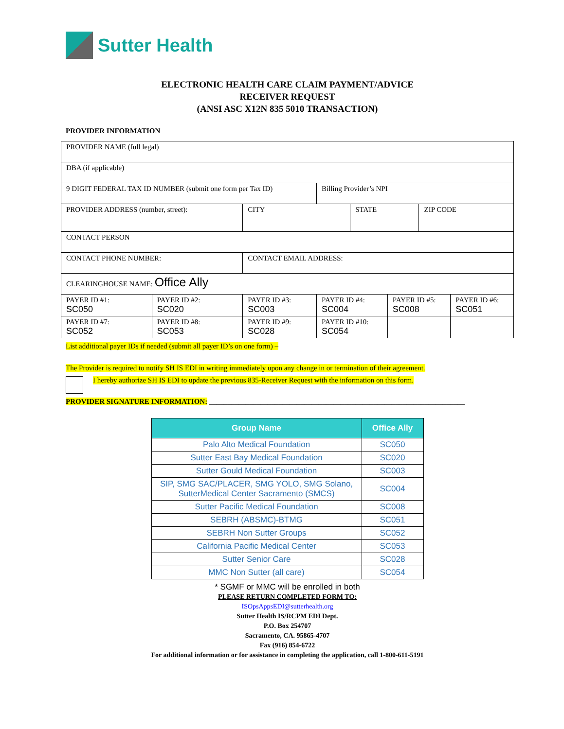Sutter Health
ELECTRONIC HEALTH CARE CLAIM PAYMENT/ADVICE
RECEIVER REQUEST
(ANSI ASC X12N 835 5010 TRANSACTION)
PROVIDER INFORMATION
| PROVIDER NAME (full legal) | | | | | | | |
| DBA (if applicable) | | | | | | | |
| 9 DIGIT FEDERAL TAX ID NUMBER (submit one form per Tax ID) | | | Billing Provider’s NPI | | | | |
| PROVIDER ADDRESS (number, street): | | CITY | | STATE | | ZIP CODE | |
| CONTACT PERSON | | | | | | | |
| CONTACT PHONE NUMBER: | | CONTACT EMAIL ADDRESS: | | | | | |
| CLEARINGHOUSE NAME: Office Ally | | | | | | | |
| PAYER ID #1: SC050 | PAYER ID #2: SC020 | PAYER ID #3: SC003 | PAYER ID #4: SC004 | | PAYER ID #5: SC008 | | PAYER ID #6: SC051 |
| PAYER ID #7: SC052 | PAYER ID #8: SC053 | PAYER ID #9: SC028 | PAYER ID #10: SC054 | | | | |
List additional payer IDs if needed (submit all payer ID’s on one form) –
The Provider is required to notify SH IS EDI in writing immediately upon any change in or termination of their agreement.
I hereby authorize SH IS EDI to update the previous 835-Receiver Request with the information on this form.
PROVIDER SIGNATURE INFORMATION: ______________________________________________________________________
| Group Name | Office Ally |
| --- | --- |
| Palo Alto Medical Foundation | SC050 |
| Sutter East Bay Medical Foundation | SC020 |
| Sutter Gould Medical Foundation | SC003 |
| SIP, SMG SAC/PLACER, SMG YOLO, SMG Solano, SutterMedical Center Sacramento (SMCS) | SC004 |
| Sutter Pacific Medical Foundation | SC008 |
| SEBRH (ABSMC)-BTMG | SC051 |
| SEBRH Non Sutter Groups | SC052 |
| California Pacific Medical Center | SC053 |
| Sutter Senior Care | SC028 |
| MMC Non Sutter (all care) | SC054 |
* SGMF or MMC will be enrolled in both
PLEASE RETURN COMPLETED FORM TO:
ISOpsAppsEDI@sutterhealth.org
Sutter Health IS/RCPM EDI Dept.
P.O. Box 254707
Sacramento, CA. 95865-4707
Fax (916) 854-6722
For additional information or for assistance in completing the application, call 1-800-611-5191